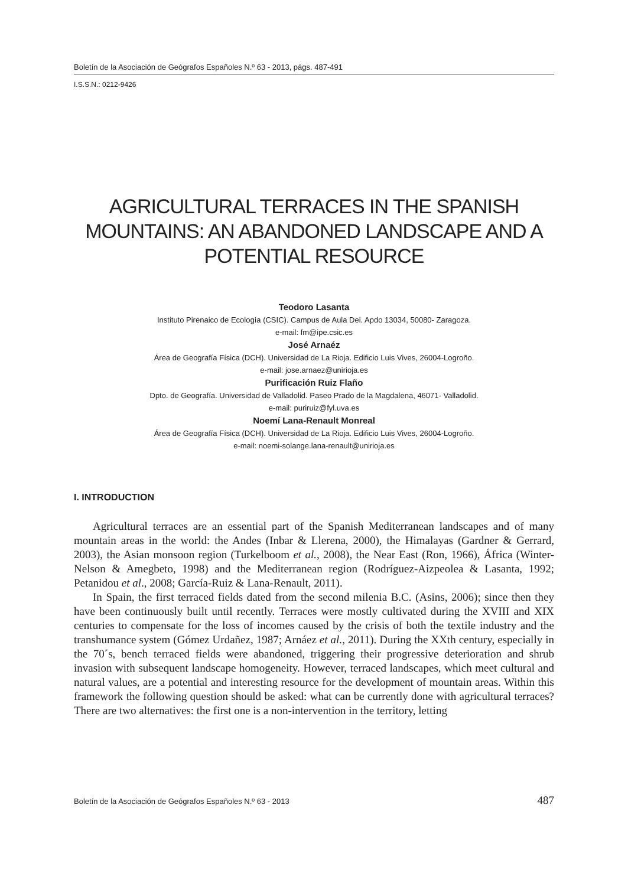Boletín de la Asociación de Geógrafos Españoles N.º 63 - 2013, págs. 487-491
I.S.S.N.: 0212-9426
AGRICULTURAL TERRACES IN THE SPANISH MOUNTAINS: AN ABANDONED LANDSCAPE AND A POTENTIAL RESOURCE
Teodoro Lasanta
Instituto Pirenaico de Ecología (CSIC). Campus de Aula Dei. Apdo 13034, 50080- Zaragoza.
e-mail: fm@ipe.csic.es
José Arnaéz
Área de Geografía Física (DCH). Universidad de La Rioja. Edificio Luis Vives, 26004-Logroño.
e-mail: jose.arnaez@unirioja.es
Purificación Ruiz Flaño
Dpto. de Geografía. Universidad de Valladolid. Paseo Prado de la Magdalena, 46071- Valladolid.
e-mail: puriruiz@fyl.uva.es
Noemí Lana-Renault Monreal
Área de Geografía Física (DCH). Universidad de La Rioja. Edificio Luis Vives, 26004-Logroño.
e-mail: noemi-solange.lana-renault@unirioja.es
I. INTRODUCTION
Agricultural terraces are an essential part of the Spanish Mediterranean landscapes and of many mountain areas in the world: the Andes (Inbar & Llerena, 2000), the Himalayas (Gardner & Gerrard, 2003), the Asian monsoon region (Turkelboom et al., 2008), the Near East (Ron, 1966), África (Winter-Nelson & Amegbeto, 1998) and the Mediterranean region (Rodríguez-Aizpeolea & Lasanta, 1992; Petanidou et al., 2008; García-Ruiz & Lana-Renault, 2011).
In Spain, the first terraced fields dated from the second milenia B.C. (Asins, 2006); since then they have been continuously built until recently. Terraces were mostly cultivated during the XVIII and XIX centuries to compensate for the loss of incomes caused by the crisis of both the textile industry and the transhumance system (Gómez Urdañez, 1987; Arnáez et al., 2011). During the XXth century, especially in the 70´s, bench terraced fields were abandoned, triggering their progressive deterioration and shrub invasion with subsequent landscape homogeneity. However, terraced landscapes, which meet cultural and natural values, are a potential and interesting resource for the development of mountain areas. Within this framework the following question should be asked: what can be currently done with agricultural terraces? There are two alternatives: the first one is a non-intervention in the territory, letting
Boletín de la Asociación de Geógrafos Españoles N.º 63 - 2013 487